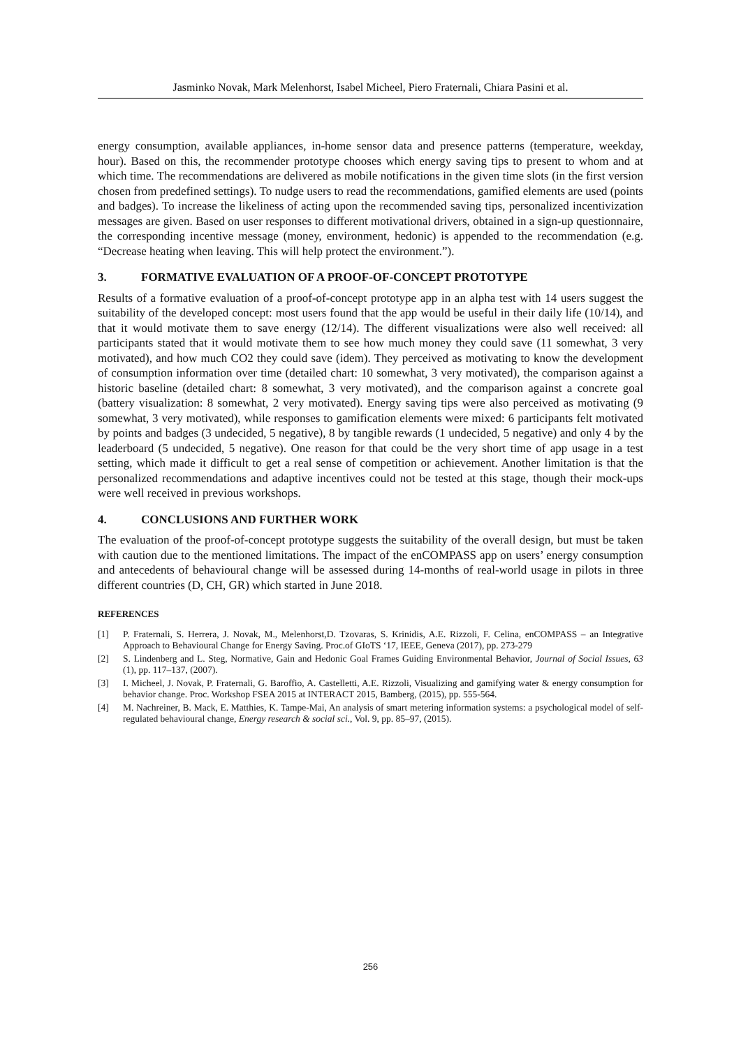Jasminko Novak, Mark Melenhorst, Isabel Micheel, Piero Fraternali, Chiara Pasini et al.
energy consumption, available appliances, in-home sensor data and presence patterns (temperature, weekday, hour). Based on this, the recommender prototype chooses which energy saving tips to present to whom and at which time. The recommendations are delivered as mobile notifications in the given time slots (in the first version chosen from predefined settings). To nudge users to read the recommendations, gamified elements are used (points and badges). To increase the likeliness of acting upon the recommended saving tips, personalized incentivization messages are given. Based on user responses to different motivational drivers, obtained in a sign-up questionnaire, the corresponding incentive message (money, environment, hedonic) is appended to the recommendation (e.g. “Decrease heating when leaving. This will help protect the environment.”).
3. FORMATIVE EVALUATION OF A PROOF-OF-CONCEPT PROTOTYPE
Results of a formative evaluation of a proof-of-concept prototype app in an alpha test with 14 users suggest the suitability of the developed concept: most users found that the app would be useful in their daily life (10/14), and that it would motivate them to save energy (12/14). The different visualizations were also well received: all participants stated that it would motivate them to see how much money they could save (11 somewhat, 3 very motivated), and how much CO2 they could save (idem). They perceived as motivating to know the development of consumption information over time (detailed chart: 10 somewhat, 3 very motivated), the comparison against a historic baseline (detailed chart: 8 somewhat, 3 very motivated), and the comparison against a concrete goal (battery visualization: 8 somewhat, 2 very motivated). Energy saving tips were also perceived as motivating (9 somewhat, 3 very motivated), while responses to gamification elements were mixed: 6 participants felt motivated by points and badges (3 undecided, 5 negative), 8 by tangible rewards (1 undecided, 5 negative) and only 4 by the leaderboard (5 undecided, 5 negative). One reason for that could be the very short time of app usage in a test setting, which made it difficult to get a real sense of competition or achievement. Another limitation is that the personalized recommendations and adaptive incentives could not be tested at this stage, though their mock-ups were well received in previous workshops.
4. CONCLUSIONS AND FURTHER WORK
The evaluation of the proof-of-concept prototype suggests the suitability of the overall design, but must be taken with caution due to the mentioned limitations. The impact of the enCOMPASS app on users’ energy consumption and antecedents of behavioural change will be assessed during 14-months of real-world usage in pilots in three different countries (D, CH, GR) which started in June 2018.
REFERENCES
[1] P. Fraternali, S. Herrera, J. Novak, M., Melenhorst,D. Tzovaras, S. Krinidis, A.E. Rizzoli, F. Celina, enCOMPASS – an Integrative Approach to Behavioural Change for Energy Saving. Proc.of GIoTS ‘17, IEEE, Geneva (2017), pp. 273-279
[2] S. Lindenberg and L. Steg, Normative, Gain and Hedonic Goal Frames Guiding Environmental Behavior, Journal of Social Issues, 63 (1), pp. 117–137, (2007).
[3] I. Micheel, J. Novak, P. Fraternali, G. Baroffio, A. Castelletti, A.E. Rizzoli, Visualizing and gamifying water & energy consumption for behavior change. Proc. Workshop FSEA 2015 at INTERACT 2015, Bamberg, (2015), pp. 555-564.
[4] M. Nachreiner, B. Mack, E. Matthies, K. Tampe-Mai, An analysis of smart metering information systems: a psychological model of self- regulated behavioural change, Energy research & social sci., Vol. 9, pp. 85–97, (2015).
256